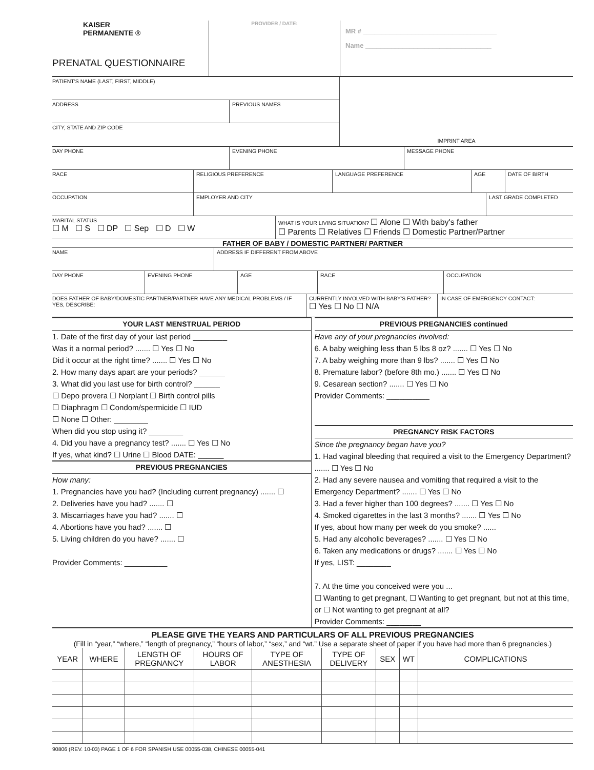KAISER
PERMANENTE ®
PRENATAL QUESTIONNAIRE
PROVIDER / DATE:
MR # ____________________________________
Name __________________________________
PATIENT'S NAME (LAST, FIRST, MIDDLE)
ADDRESS PREVIOUS NAMES
CITY, STATE AND ZIP CODE
IMPRINT AREA
DAY PHONE EVENING PHONE MESSAGE PHONE
RACE RELIGIOUS PREFERENCE LANGUAGE PREFERENCE AGE DATE OF BIRTH
OCCUPATION EMPLOYER AND CITY LAST GRADE COMPLETED
MARITAL STATUS
☐ M ☐ S ☐ DP ☐ Sep ☐ D ☐ W
WHAT IS YOUR LIVING SITUATION? ☐ Alone ☐ With baby's father
☐ Parents ☐ Relatives ☐ Friends ☐ Domestic Partner/Partner
FATHER OF BABY / DOMESTIC PARTNER/ PARTNER
NAME ADDRESS IF DIFFERENT FROM ABOVE
DAY PHONE EVENING PHONE AGE RACE OCCUPATION
DOES FATHER OF BABY/DOMESTIC PARTNER/PARTNER HAVE ANY MEDICAL PROBLEMS / IF YES, DESCRIBE:
CURRENTLY INVOLVED WITH BABY'S FATHER?
☐ Yes ☐ No ☐ N/A
IN CASE OF EMERGENCY CONTACT:
YOUR LAST MENSTRUAL PERIOD
1. Date of the first day of your last period ________
Was it a normal period? ....... ☐ Yes ☐ No
Did it occur at the right time? ....... ☐ Yes ☐ No
2. How many days apart are your periods? ______
3. What did you last use for birth control? ______
☐ Depo provera ☐ Norplant ☐ Birth control pills
☐ Diaphragm ☐ Condom/spermicide ☐ IUD
☐ None ☐ Other: ________
When did you stop using it? ________
4. Did you have a pregnancy test? ....... ☐ Yes ☐ No
If yes, what kind? ☐ Urine ☐ Blood DATE: ______
PREVIOUS PREGNANCIES
How many:
1. Pregnancies have you had? (Including current pregnancy) ....... ☐
2. Deliveries have you had? ....... ☐
3. Miscarriages have you had? ....... ☐
4. Abortions have you had? ....... ☐
5. Living children do you have? ....... ☐
Provider Comments: __________
PREVIOUS PREGNANCIES continued
Have any of your pregnancies involved:
6. A baby weighing less than 5 lbs 8 oz? ....... ☐ Yes ☐ No
7. A baby weighing more than 9 lbs? ....... ☐ Yes ☐ No
8. Premature labor? (before 8th mo.) ....... ☐ Yes ☐ No
9. Cesarean section? ....... ☐ Yes ☐ No
Provider Comments: __________
PREGNANCY RISK FACTORS
Since the pregnancy began have you?
1. Had vaginal bleeding that required a visit to the Emergency Department? ....... ☐ Yes ☐ No
2. Had any severe nausea and vomiting that required a visit to the Emergency Department? ....... ☐ Yes ☐ No
3. Had a fever higher than 100 degrees? ....... ☐ Yes ☐ No
4. Smoked cigarettes in the last 3 months? ....... ☐ Yes ☐ No
If yes, about how many per week do you smoke? ......
5. Had any alcoholic beverages? ....... ☐ Yes ☐ No
6. Taken any medications or drugs? ....... ☐ Yes ☐ No
If yes, LIST: ________
7. At the time you conceived were you ...
☐ Wanting to get pregnant, ☐ Wanting to get pregnant, but not at this time, or ☐ Not wanting to get pregnant at all?
Provider Comments: ________
PLEASE GIVE THE YEARS AND PARTICULARS OF ALL PREVIOUS PREGNANCIES
(Fill in “year,” “where,” “length of pregnancy,” “hours of labor,” “sex,” and “wt.” Use a separate sheet of paper if you have had more than 6 pregnancies.)
| YEAR | WHERE | LENGTH OF PREGNANCY | HOURS OF LABOR | TYPE OF ANESTHESIA | TYPE OF DELIVERY | SEX | WT | COMPLICATIONS |
| --- | --- | --- | --- | --- | --- | --- | --- | --- |
90806 (REV. 10-03) PAGE 1 OF 6 FOR SPANISH USE 00055-038, CHINESE 00055-041